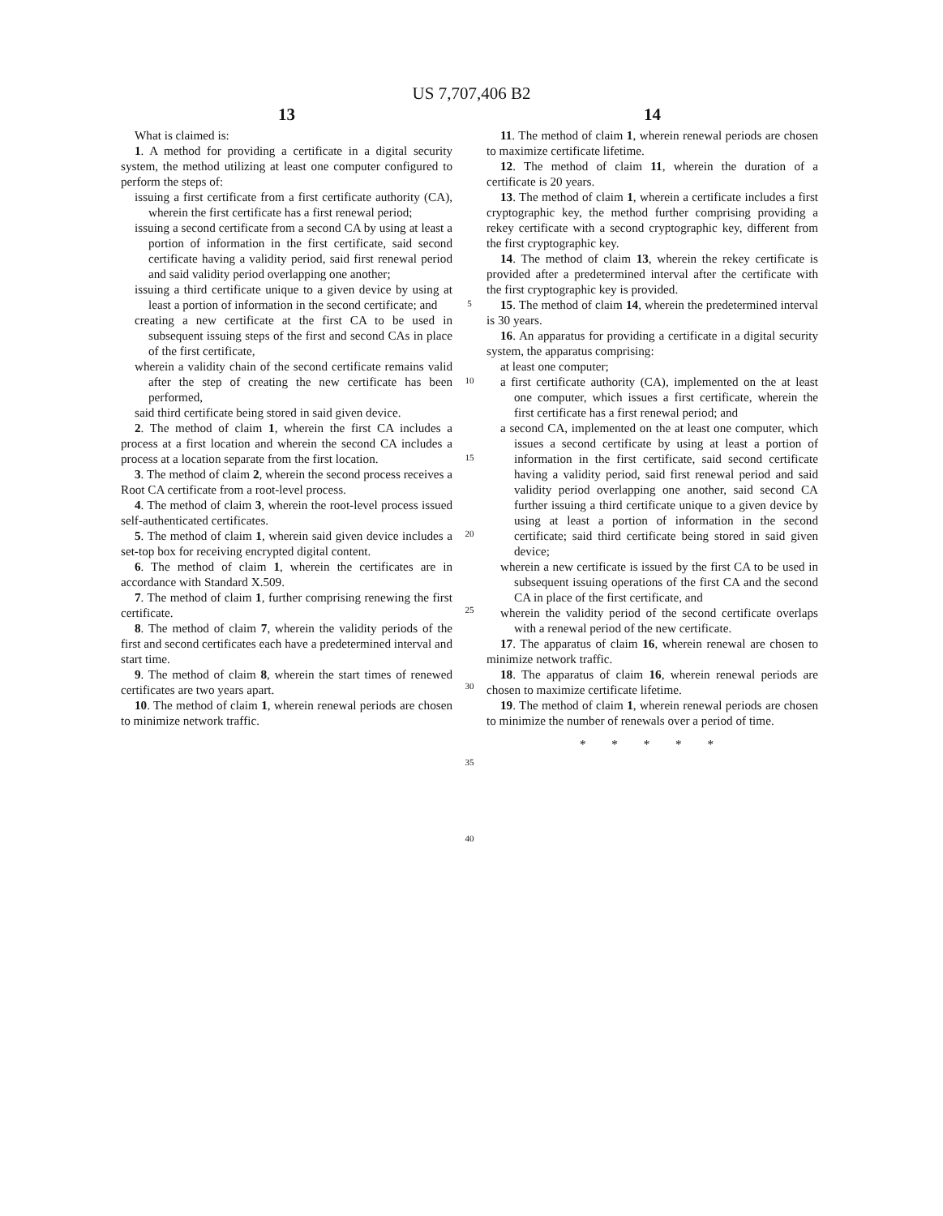US 7,707,406 B2
13
What is claimed is:
1. A method for providing a certificate in a digital security system, the method utilizing at least one computer configured to perform the steps of:
issuing a first certificate from a first certificate authority (CA), wherein the first certificate has a first renewal period;
issuing a second certificate from a second CA by using at least a portion of information in the first certificate, said second certificate having a validity period, said first renewal period and said validity period overlapping one another;
issuing a third certificate unique to a given device by using at least a portion of information in the second certificate; and
creating a new certificate at the first CA to be used in subsequent issuing steps of the first and second CAs in place of the first certificate,
wherein a validity chain of the second certificate remains valid after the step of creating the new certificate has been performed,
said third certificate being stored in said given device.
2. The method of claim 1, wherein the first CA includes a process at a first location and wherein the second CA includes a process at a location separate from the first location.
3. The method of claim 2, wherein the second process receives a Root CA certificate from a root-level process.
4. The method of claim 3, wherein the root-level process issued self-authenticated certificates.
5. The method of claim 1, wherein said given device includes a set-top box for receiving encrypted digital content.
6. The method of claim 1, wherein the certificates are in accordance with Standard X.509.
7. The method of claim 1, further comprising renewing the first certificate.
8. The method of claim 7, wherein the validity periods of the first and second certificates each have a predetermined interval and start time.
9. The method of claim 8, wherein the start times of renewed certificates are two years apart.
10. The method of claim 1, wherein renewal periods are chosen to minimize network traffic.
5
10
15
20
25
30
35
40
14
11. The method of claim 1, wherein renewal periods are chosen to maximize certificate lifetime.
12. The method of claim 11, wherein the duration of a certificate is 20 years.
13. The method of claim 1, wherein a certificate includes a first cryptographic key, the method further comprising providing a rekey certificate with a second cryptographic key, different from the first cryptographic key.
14. The method of claim 13, wherein the rekey certificate is provided after a predetermined interval after the certificate with the first cryptographic key is provided.
15. The method of claim 14, wherein the predetermined interval is 30 years.
16. An apparatus for providing a certificate in a digital security system, the apparatus comprising:
at least one computer;
a first certificate authority (CA), implemented on the at least one computer, which issues a first certificate, wherein the first certificate has a first renewal period; and
a second CA, implemented on the at least one computer, which issues a second certificate by using at least a portion of information in the first certificate, said second certificate having a validity period, said first renewal period and said validity period overlapping one another, said second CA further issuing a third certificate unique to a given device by using at least a portion of information in the second certificate; said third certificate being stored in said given device;
wherein a new certificate is issued by the first CA to be used in subsequent issuing operations of the first CA and the second CA in place of the first certificate, and
wherein the validity period of the second certificate overlaps with a renewal period of the new certificate.
17. The apparatus of claim 16, wherein renewal are chosen to minimize network traffic.
18. The apparatus of claim 16, wherein renewal periods are chosen to maximize certificate lifetime.
19. The method of claim 1, wherein renewal periods are chosen to minimize the number of renewals over a period of time.
* * * * *